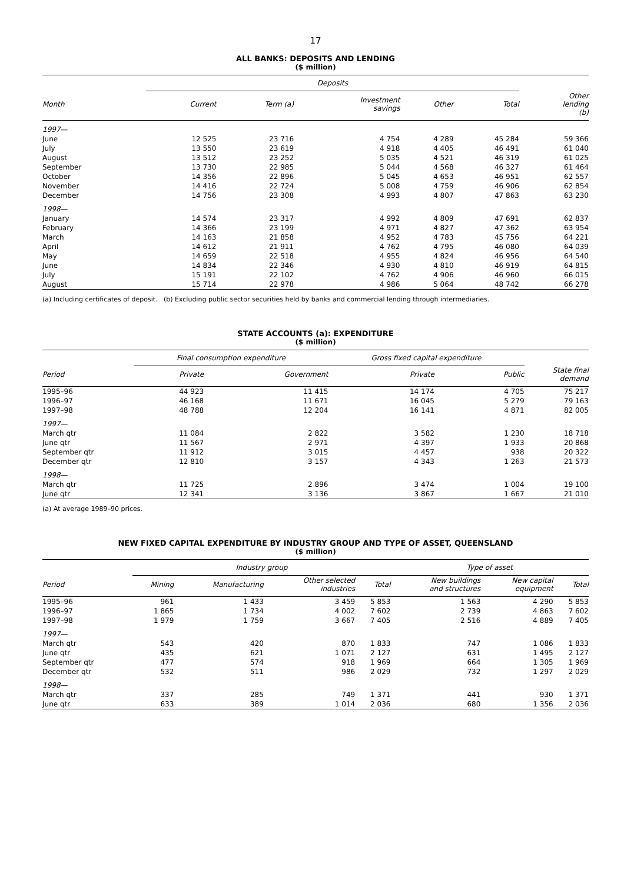17
ALL BANKS: DEPOSITS AND LENDING
($ million)
| | Deposits | | | | | |
| --- | --- | --- | --- | --- | --- | --- |
| Month | Current | Term (a) | Investment savings | Other | Total | Other lending (b) |
| 1997— | | | | | | |
| June | 12 525 | 23 716 | 4 754 | 4 289 | 45 284 | 59 366 |
| July | 13 550 | 23 619 | 4 918 | 4 405 | 46 491 | 61 040 |
| August | 13 512 | 23 252 | 5 035 | 4 521 | 46 319 | 61 025 |
| September | 13 730 | 22 985 | 5 044 | 4 568 | 46 327 | 61 464 |
| October | 14 356 | 22 896 | 5 045 | 4 653 | 46 951 | 62 557 |
| November | 14 416 | 22 724 | 5 008 | 4 759 | 46 906 | 62 854 |
| December | 14 756 | 23 308 | 4 993 | 4 807 | 47 863 | 63 230 |
| 1998— | | | | | | |
| January | 14 574 | 23 317 | 4 992 | 4 809 | 47 691 | 62 837 |
| February | 14 366 | 23 199 | 4 971 | 4 827 | 47 362 | 63 954 |
| March | 14 163 | 21 858 | 4 952 | 4 783 | 45 756 | 64 221 |
| April | 14 612 | 21 911 | 4 762 | 4 795 | 46 080 | 64 039 |
| May | 14 659 | 22 518 | 4 955 | 4 824 | 46 956 | 64 540 |
| June | 14 834 | 22 346 | 4 930 | 4 810 | 46 919 | 64 815 |
| July | 15 191 | 22 102 | 4 762 | 4 906 | 46 960 | 66 015 |
| August | 15 714 | 22 978 | 4 986 | 5 064 | 48 742 | 66 278 |
(a) Including certificates of deposit. (b) Excluding public sector securities held by banks and commercial lending through intermediaries.
STATE ACCOUNTS (a): EXPENDITURE
($ million)
| | Final consumption expenditure | | Gross fixed capital expenditure | | |
| --- | --- | --- | --- | --- | --- |
| Period | Private | Government | Private | Public | State final demand |
| 1995–96 | 44 923 | 11 415 | 14 174 | 4 705 | 75 217 |
| 1996–97 | 46 168 | 11 671 | 16 045 | 5 279 | 79 163 |
| 1997–98 | 48 788 | 12 204 | 16 141 | 4 871 | 82 005 |
| 1997— | | | | | |
| March qtr | 11 084 | 2 822 | 3 582 | 1 230 | 18 718 |
| June qtr | 11 567 | 2 971 | 4 397 | 1 933 | 20 868 |
| September qtr | 11 912 | 3 015 | 4 457 | 938 | 20 322 |
| December qtr | 12 810 | 3 157 | 4 343 | 1 263 | 21 573 |
| 1998— | | | | | |
| March qtr | 11 725 | 2 896 | 3 474 | 1 004 | 19 100 |
| June qtr | 12 341 | 3 136 | 3 867 | 1 667 | 21 010 |
(a) At average 1989–90 prices.
NEW FIXED CAPITAL EXPENDITURE BY INDUSTRY GROUP AND TYPE OF ASSET, QUEENSLAND
($ million)
| | Industry group | | | | Type of asset | | |
| --- | --- | --- | --- | --- | --- | --- | --- |
| Period | Mining | Manufacturing | Other selected industries | Total | New buildings and structures | New capital equipment | Total |
| 1995–96 | 961 | 1 433 | 3 459 | 5 853 | 1 563 | 4 290 | 5 853 |
| 1996–97 | 1 865 | 1 734 | 4 002 | 7 602 | 2 739 | 4 863 | 7 602 |
| 1997–98 | 1 979 | 1 759 | 3 667 | 7 405 | 2 516 | 4 889 | 7 405 |
| 1997— | | | | | | | |
| March qtr | 543 | 420 | 870 | 1 833 | 747 | 1 086 | 1 833 |
| June qtr | 435 | 621 | 1 071 | 2 127 | 631 | 1 495 | 2 127 |
| September qtr | 477 | 574 | 918 | 1 969 | 664 | 1 305 | 1 969 |
| December qtr | 532 | 511 | 986 | 2 029 | 732 | 1 297 | 2 029 |
| 1998— | | | | | | | |
| March qtr | 337 | 285 | 749 | 1 371 | 441 | 930 | 1 371 |
| June qtr | 633 | 389 | 1 014 | 2 036 | 680 | 1 356 | 2 036 |